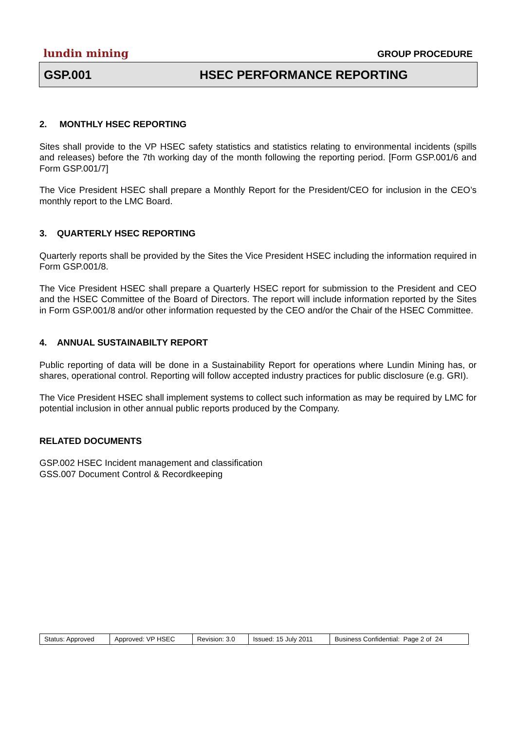lundin mining GROUP PROCEDURE
GSP.001 HSEC PERFORMANCE REPORTING
2. MONTHLY HSEC REPORTING
Sites shall provide to the VP HSEC safety statistics and statistics relating to environmental incidents (spills and releases) before the 7th working day of the month following the reporting period. [Form GSP.001/6 and Form GSP.001/7]
The Vice President HSEC shall prepare a Monthly Report for the President/CEO for inclusion in the CEO’s monthly report to the LMC Board.
3. QUARTERLY HSEC REPORTING
Quarterly reports shall be provided by the Sites the Vice President HSEC including the information required in Form GSP.001/8.
The Vice President HSEC shall prepare a Quarterly HSEC report for submission to the President and CEO and the HSEC Committee of the Board of Directors. The report will include information reported by the Sites in Form GSP.001/8 and/or other information requested by the CEO and/or the Chair of the HSEC Committee.
4. ANNUAL SUSTAINABILTY REPORT
Public reporting of data will be done in a Sustainability Report for operations where Lundin Mining has, or shares, operational control. Reporting will follow accepted industry practices for public disclosure (e.g. GRI).
The Vice President HSEC shall implement systems to collect such information as may be required by LMC for potential inclusion in other annual public reports produced by the Company.
RELATED DOCUMENTS
GSP.002 HSEC Incident management and classification
GSS.007 Document Control & Recordkeeping
| Status: Approved | Approved: VP HSEC | Revision: 3.0 | Issued: 15 July 2011 | Business Confidential: Page 2 of 24 |